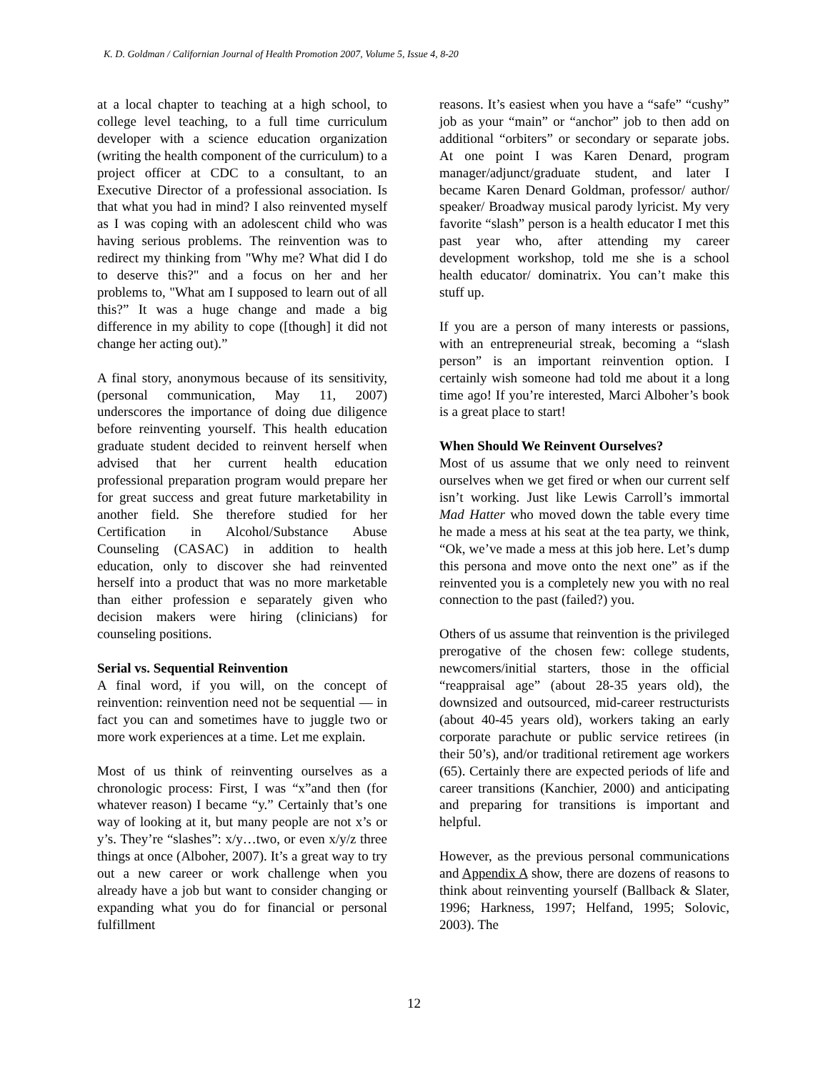K. D. Goldman / Californian Journal of Health Promotion 2007, Volume 5, Issue 4, 8-20
at a local chapter to teaching at a high school, to college level teaching, to a full time curriculum developer with a science education organization (writing the health component of the curriculum) to a project officer at CDC to a consultant, to an Executive Director of a professional association. Is that what you had in mind? I also reinvented myself as I was coping with an adolescent child who was having serious problems. The reinvention was to redirect my thinking from "Why me? What did I do to deserve this?" and a focus on her and her problems to, "What am I supposed to learn out of all this?” It was a huge change and made a big difference in my ability to cope ([though] it did not change her acting out).”
A final story, anonymous because of its sensitivity, (personal communication, May 11, 2007) underscores the importance of doing due diligence before reinventing yourself. This health education graduate student decided to reinvent herself when advised that her current health education professional preparation program would prepare her for great success and great future marketability in another field. She therefore studied for her Certification in Alcohol/Substance Abuse Counseling (CASAC) in addition to health education, only to discover she had reinvented herself into a product that was no more marketable than either profession e separately given who decision makers were hiring (clinicians) for counseling positions.
Serial vs. Sequential Reinvention
A final word, if you will, on the concept of reinvention: reinvention need not be sequential ― in fact you can and sometimes have to juggle two or more work experiences at a time. Let me explain.
Most of us think of reinventing ourselves as a chronologic process: First, I was “x”and then (for whatever reason) I became “y.” Certainly that’s one way of looking at it, but many people are not x’s or y’s. They’re “slashes”: x/y…two, or even x/y/z three things at once (Alboher, 2007). It’s a great way to try out a new career or work challenge when you already have a job but want to consider changing or expanding what you do for financial or personal fulfillment
reasons. It’s easiest when you have a “safe” “cushy” job as your “main” or “anchor” job to then add on additional “orbiters” or secondary or separate jobs. At one point I was Karen Denard, program manager/adjunct/graduate student, and later I became Karen Denard Goldman, professor/ author/ speaker/ Broadway musical parody lyricist. My very favorite “slash” person is a health educator I met this past year who, after attending my career development workshop, told me she is a school health educator/ dominatrix. You can’t make this stuff up.
If you are a person of many interests or passions, with an entrepreneurial streak, becoming a “slash person” is an important reinvention option. I certainly wish someone had told me about it a long time ago! If you’re interested, Marci Alboher’s book is a great place to start!
When Should We Reinvent Ourselves?
Most of us assume that we only need to reinvent ourselves when we get fired or when our current self isn’t working. Just like Lewis Carroll’s immortal Mad Hatter who moved down the table every time he made a mess at his seat at the tea party, we think, “Ok, we’ve made a mess at this job here. Let’s dump this persona and move onto the next one” as if the reinvented you is a completely new you with no real connection to the past (failed?) you.
Others of us assume that reinvention is the privileged prerogative of the chosen few: college students, newcomers/initial starters, those in the official “reappraisal age” (about 28-35 years old), the downsized and outsourced, mid-career restructurists (about 40-45 years old), workers taking an early corporate parachute or public service retirees (in their 50’s), and/or traditional retirement age workers (65). Certainly there are expected periods of life and career transitions (Kanchier, 2000) and anticipating and preparing for transitions is important and helpful.
However, as the previous personal communications and Appendix A show, there are dozens of reasons to think about reinventing yourself (Ballback & Slater, 1996; Harkness, 1997; Helfand, 1995; Solovic, 2003). The
12